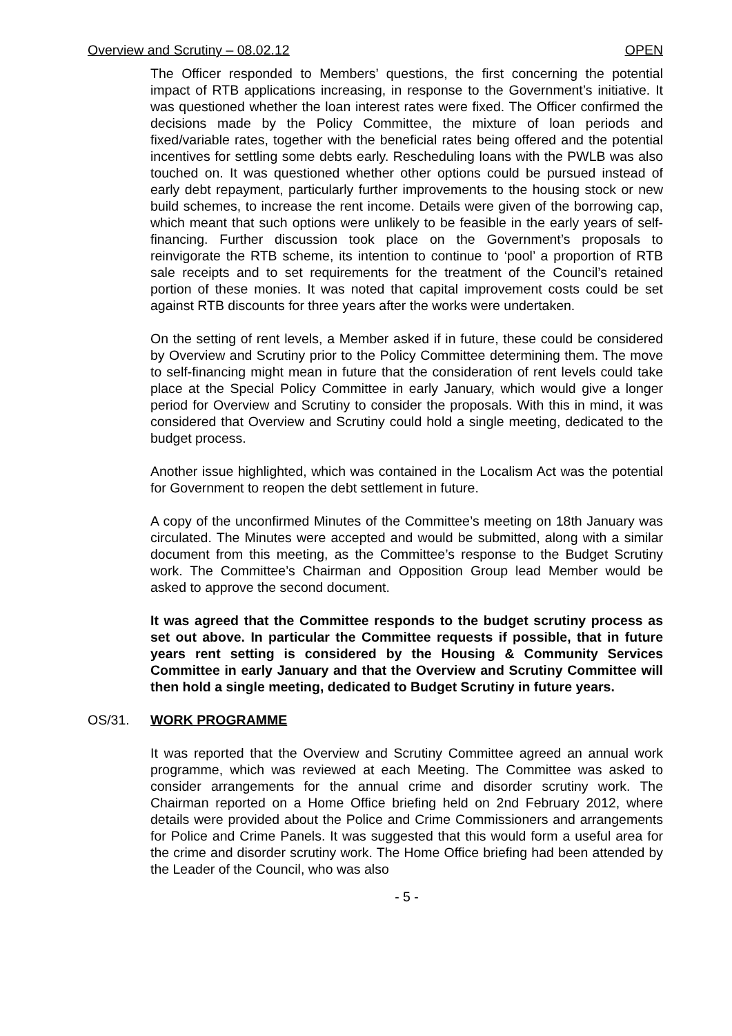Overview and Scrutiny – 08.02.12 OPEN
The Officer responded to Members’ questions, the first concerning the potential impact of RTB applications increasing, in response to the Government’s initiative. It was questioned whether the loan interest rates were fixed. The Officer confirmed the decisions made by the Policy Committee, the mixture of loan periods and fixed/variable rates, together with the beneficial rates being offered and the potential incentives for settling some debts early. Rescheduling loans with the PWLB was also touched on. It was questioned whether other options could be pursued instead of early debt repayment, particularly further improvements to the housing stock or new build schemes, to increase the rent income. Details were given of the borrowing cap, which meant that such options were unlikely to be feasible in the early years of self-financing. Further discussion took place on the Government’s proposals to reinvigorate the RTB scheme, its intention to continue to ‘pool’ a proportion of RTB sale receipts and to set requirements for the treatment of the Council’s retained portion of these monies. It was noted that capital improvement costs could be set against RTB discounts for three years after the works were undertaken.
On the setting of rent levels, a Member asked if in future, these could be considered by Overview and Scrutiny prior to the Policy Committee determining them. The move to self-financing might mean in future that the consideration of rent levels could take place at the Special Policy Committee in early January, which would give a longer period for Overview and Scrutiny to consider the proposals. With this in mind, it was considered that Overview and Scrutiny could hold a single meeting, dedicated to the budget process.
Another issue highlighted, which was contained in the Localism Act was the potential for Government to reopen the debt settlement in future.
A copy of the unconfirmed Minutes of the Committee’s meeting on 18th January was circulated. The Minutes were accepted and would be submitted, along with a similar document from this meeting, as the Committee’s response to the Budget Scrutiny work. The Committee’s Chairman and Opposition Group lead Member would be asked to approve the second document.
It was agreed that the Committee responds to the budget scrutiny process as set out above. In particular the Committee requests if possible, that in future years rent setting is considered by the Housing & Community Services Committee in early January and that the Overview and Scrutiny Committee will then hold a single meeting, dedicated to Budget Scrutiny in future years.
OS/31. WORK PROGRAMME
It was reported that the Overview and Scrutiny Committee agreed an annual work programme, which was reviewed at each Meeting. The Committee was asked to consider arrangements for the annual crime and disorder scrutiny work. The Chairman reported on a Home Office briefing held on 2nd February 2012, where details were provided about the Police and Crime Commissioners and arrangements for Police and Crime Panels. It was suggested that this would form a useful area for the crime and disorder scrutiny work. The Home Office briefing had been attended by the Leader of the Council, who was also
- 5 -